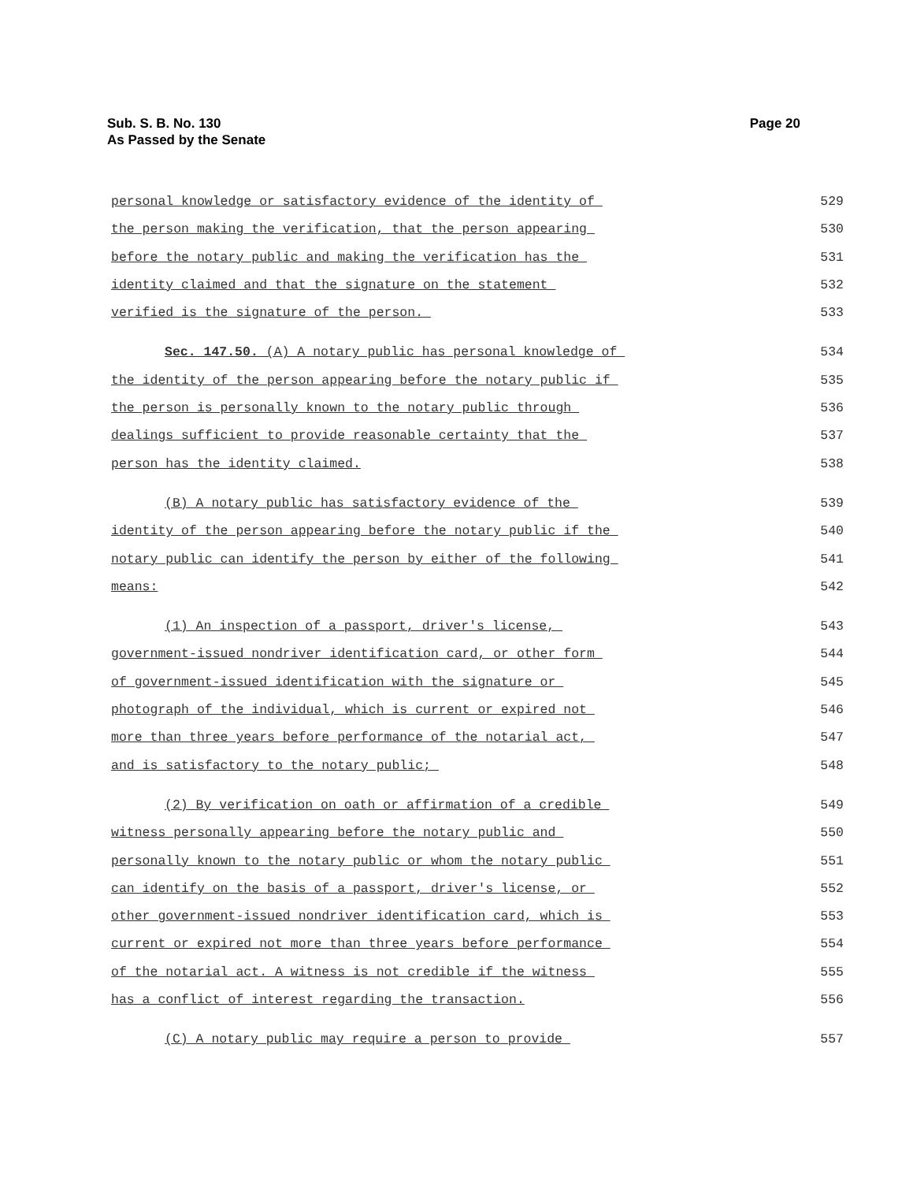Page 20 Sub. S. B. No. 130
As Passed by the Senate
personal knowledge or satisfactory evidence of the identity of 529
the person making the verification, that the person appearing 530
before the notary public and making the verification has the 531
identity claimed and that the signature on the statement 532
verified is the signature of the person. 533
Sec. 147.50. (A) A notary public has personal knowledge of 534
the identity of the person appearing before the notary public if 535
the person is personally known to the notary public through 536
dealings sufficient to provide reasonable certainty that the 537
person has the identity claimed. 538
(B) A notary public has satisfactory evidence of the 539
identity of the person appearing before the notary public if the 540
notary public can identify the person by either of the following 541
means: 542
(1) An inspection of a passport, driver's license, 543
government-issued nondriver identification card, or other form 544
of government-issued identification with the signature or 545
photograph of the individual, which is current or expired not 546
more than three years before performance of the notarial act, 547
and is satisfactory to the notary public; 548
(2) By verification on oath or affirmation of a credible 549
witness personally appearing before the notary public and 550
personally known to the notary public or whom the notary public 551
can identify on the basis of a passport, driver's license, or 552
other government-issued nondriver identification card, which is 553
current or expired not more than three years before performance 554
of the notarial act. A witness is not credible if the witness 555
has a conflict of interest regarding the transaction. 556
(C) A notary public may require a person to provide 557